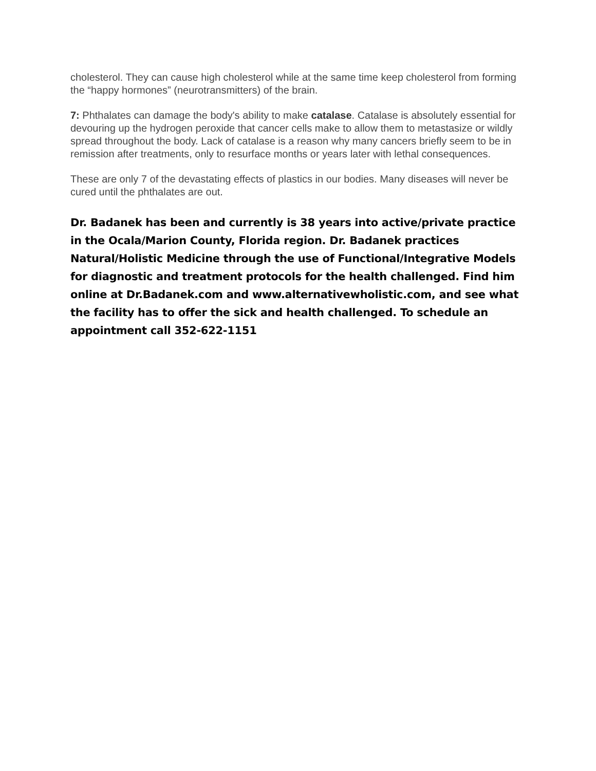cholesterol. They can cause high cholesterol while at the same time keep cholesterol from forming the “happy hormones” (neurotransmitters) of the brain.
7: Phthalates can damage the body's ability to make catalase. Catalase is absolutely essential for devouring up the hydrogen peroxide that cancer cells make to allow them to metastasize or wildly spread throughout the body. Lack of catalase is a reason why many cancers briefly seem to be in remission after treatments, only to resurface months or years later with lethal consequences.
These are only 7 of the devastating effects of plastics in our bodies. Many diseases will never be cured until the phthalates are out.
Dr. Badanek has been and currently is 38 years into active/private practice in the Ocala/Marion County, Florida region. Dr. Badanek practices Natural/Holistic Medicine through the use of Functional/Integrative Models for diagnostic and treatment protocols for the health challenged. Find him online at Dr.Badanek.com and www.alternativewholistic.com, and see what the facility has to offer the sick and health challenged. To schedule an appointment call 352-622-1151